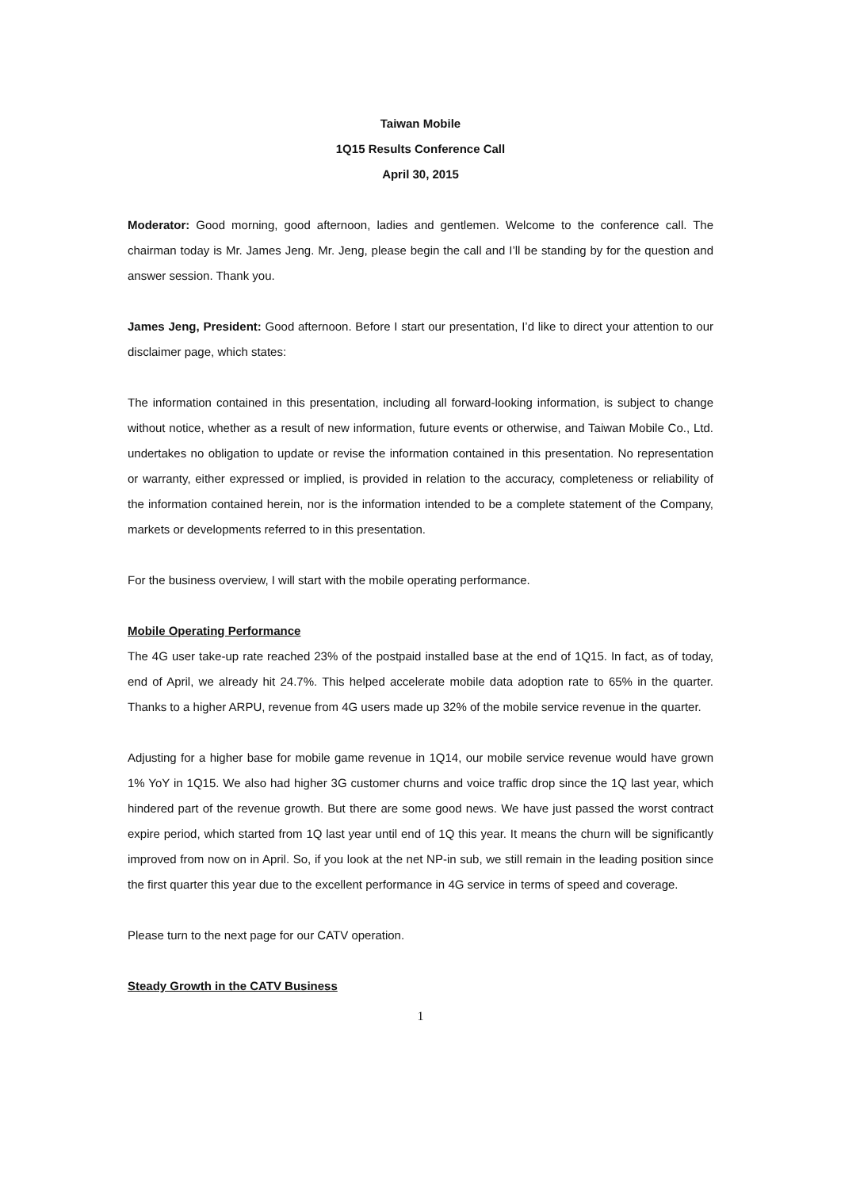Taiwan Mobile
1Q15 Results Conference Call
April 30, 2015
Moderator: Good morning, good afternoon, ladies and gentlemen. Welcome to the conference call. The chairman today is Mr. James Jeng. Mr. Jeng, please begin the call and I’ll be standing by for the question and answer session. Thank you.
James Jeng, President: Good afternoon. Before I start our presentation, I’d like to direct your attention to our disclaimer page, which states:
The information contained in this presentation, including all forward-looking information, is subject to change without notice, whether as a result of new information, future events or otherwise, and Taiwan Mobile Co., Ltd. undertakes no obligation to update or revise the information contained in this presentation. No representation or warranty, either expressed or implied, is provided in relation to the accuracy, completeness or reliability of the information contained herein, nor is the information intended to be a complete statement of the Company, markets or developments referred to in this presentation.
For the business overview, I will start with the mobile operating performance.
Mobile Operating Performance
The 4G user take-up rate reached 23% of the postpaid installed base at the end of 1Q15. In fact, as of today, end of April, we already hit 24.7%. This helped accelerate mobile data adoption rate to 65% in the quarter. Thanks to a higher ARPU, revenue from 4G users made up 32% of the mobile service revenue in the quarter.
Adjusting for a higher base for mobile game revenue in 1Q14, our mobile service revenue would have grown 1% YoY in 1Q15. We also had higher 3G customer churns and voice traffic drop since the 1Q last year, which hindered part of the revenue growth. But there are some good news. We have just passed the worst contract expire period, which started from 1Q last year until end of 1Q this year. It means the churn will be significantly improved from now on in April. So, if you look at the net NP-in sub, we still remain in the leading position since the first quarter this year due to the excellent performance in 4G service in terms of speed and coverage.
Please turn to the next page for our CATV operation.
Steady Growth in the CATV Business
1